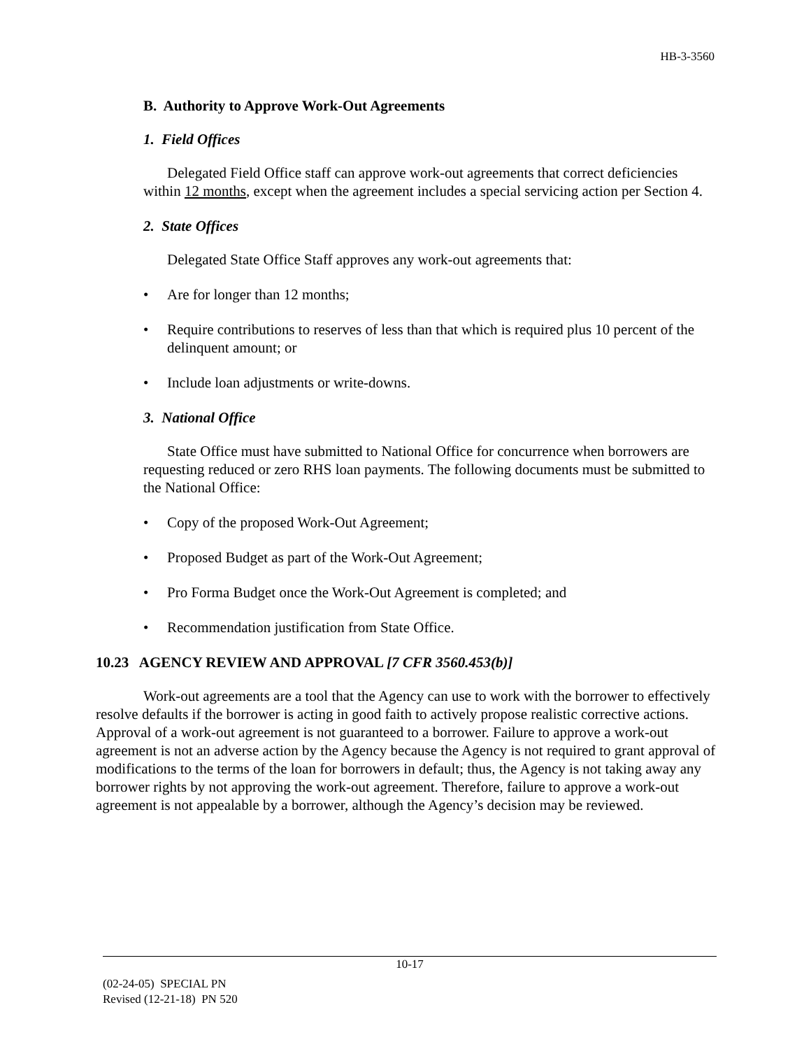HB-3-3560
B. Authority to Approve Work-Out Agreements
1. Field Offices
Delegated Field Office staff can approve work-out agreements that correct deficiencies within 12 months, except when the agreement includes a special servicing action per Section 4.
2. State Offices
Delegated State Office Staff approves any work-out agreements that:
• Are for longer than 12 months;
• Require contributions to reserves of less than that which is required plus 10 percent of the delinquent amount; or
• Include loan adjustments or write-downs.
3. National Office
State Office must have submitted to National Office for concurrence when borrowers are requesting reduced or zero RHS loan payments. The following documents must be submitted to the National Office:
• Copy of the proposed Work-Out Agreement;
• Proposed Budget as part of the Work-Out Agreement;
• Pro Forma Budget once the Work-Out Agreement is completed; and
• Recommendation justification from State Office.
10.23 AGENCY REVIEW AND APPROVAL [7 CFR 3560.453(b)]
Work-out agreements are a tool that the Agency can use to work with the borrower to effectively resolve defaults if the borrower is acting in good faith to actively propose realistic corrective actions. Approval of a work-out agreement is not guaranteed to a borrower. Failure to approve a work-out agreement is not an adverse action by the Agency because the Agency is not required to grant approval of modifications to the terms of the loan for borrowers in default; thus, the Agency is not taking away any borrower rights by not approving the work-out agreement. Therefore, failure to approve a work-out agreement is not appealable by a borrower, although the Agency’s decision may be reviewed.
10-17
(02-24-05) SPECIAL PN
Revised (12-21-18) PN 520